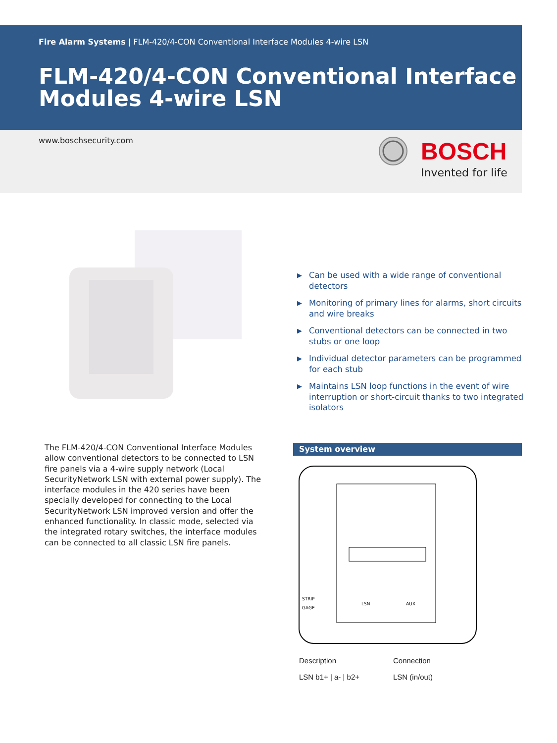Fire Alarm Systems | FLM-420/4-CON Conventional Interface Modules 4-wire LSN
FLM-420/4-CON Conventional Interface Modules 4-wire LSN
www.boschsecurity.com BOSCH
Invented for life
▶ Can be used with a wide range of conventional detectors
▶ Monitoring of primary lines for alarms, short circuits and wire breaks
▶ Conventional detectors can be connected in two stubs or one loop
▶ Individual detector parameters can be programmed for each stub
▶ Maintains LSN loop functions in the event of wire interruption or short-circuit thanks to two integrated isolators
The FLM-420/4-CON Conventional Interface Modules allow conventional detectors to be connected to LSN fire panels via a 4-wire supply network (Local SecurityNetwork LSN with external power supply). The interface modules in the 420 series have been specially developed for connecting to the Local SecurityNetwork LSN improved version and offer the enhanced functionality. In classic mode, selected via the integrated rotary switches, the interface modules can be connected to all classic LSN fire panels.
System overview
STRIP
GAGE
LSN
AUX
| Description | Connection |
| --- | --- |
| LSN b1+ / a- / b2+ | LSN (in/out) |